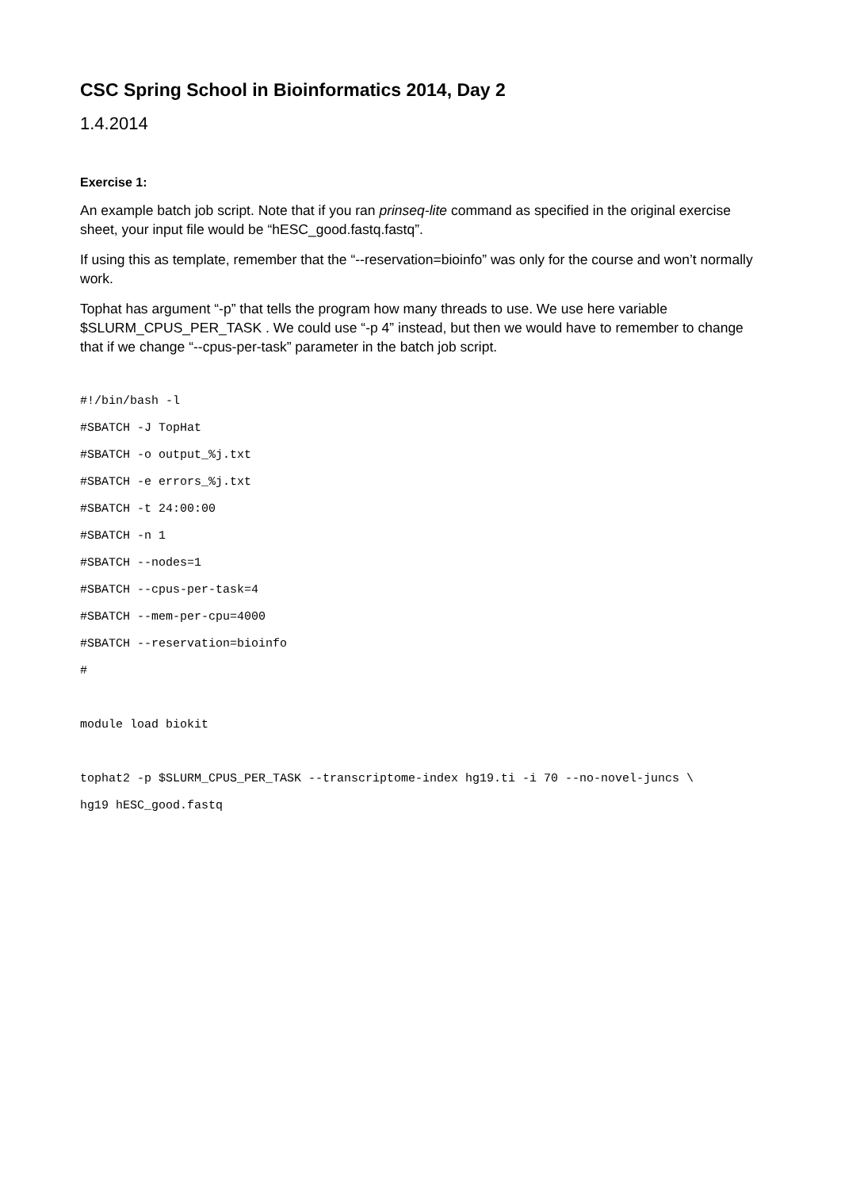CSC Spring School in Bioinformatics 2014, Day 2
1.4.2014
Exercise 1:
An example batch job script. Note that if you ran prinseq-lite command as specified in the original exercise sheet, your input file would be “hESC_good.fastq.fastq”.
If using this as template, remember that the “--reservation=bioinfo” was only for the course and won’t normally work.
Tophat has argument “-p” that tells the program how many threads to use. We use here variable $SLURM_CPUS_PER_TASK . We could use “-p 4” instead, but then we would have to remember to change that if we change “--cpus-per-task” parameter in the batch job script.
#!/bin/bash -l
#SBATCH -J TopHat
#SBATCH -o output_%j.txt
#SBATCH -e errors_%j.txt
#SBATCH -t 24:00:00
#SBATCH -n 1
#SBATCH --nodes=1
#SBATCH --cpus-per-task=4
#SBATCH --mem-per-cpu=4000
#SBATCH --reservation=bioinfo
#

module load biokit

tophat2 -p $SLURM_CPUS_PER_TASK --transcriptome-index hg19.ti -i 70 --no-novel-juncs \
hg19 hESC_good.fastq